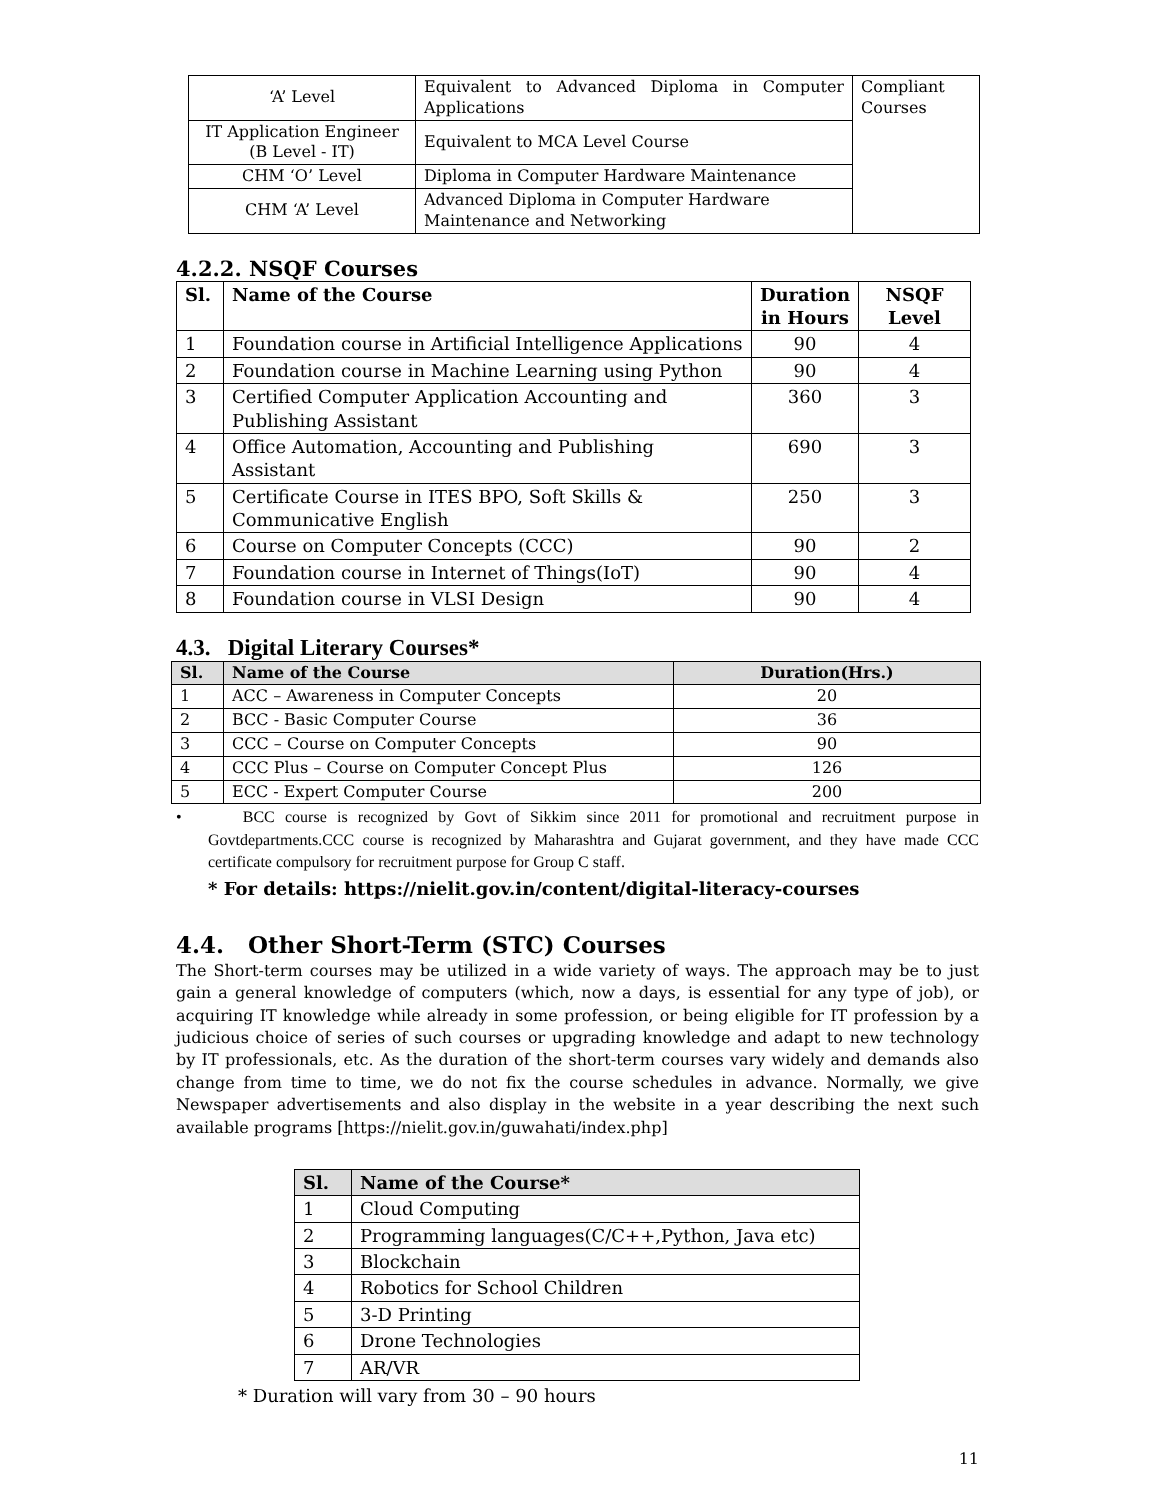| ‘A’ Level | Equivalent to Advanced Diploma in Computer Applications | Compliant Courses |
| IT Application Engineer (B Level - IT) | Equivalent to MCA Level Course | |
| CHM ‘O’ Level | Diploma in Computer Hardware Maintenance | |
| CHM ‘A’ Level | Advanced Diploma in Computer Hardware Maintenance and Networking | |
4.2.2. NSQF Courses
| Sl. | Name of the Course | Duration in Hours | NSQF Level |
| --- | --- | --- | --- |
| 1 | Foundation course in Artificial Intelligence Applications | 90 | 4 |
| 2 | Foundation course in Machine Learning using Python | 90 | 4 |
| 3 | Certified Computer Application Accounting and Publishing Assistant | 360 | 3 |
| 4 | Office Automation, Accounting and Publishing Assistant | 690 | 3 |
| 5 | Certificate Course in ITES BPO, Soft Skills & Communicative English | 250 | 3 |
| 6 | Course on Computer Concepts (CCC) | 90 | 2 |
| 7 | Foundation course in Internet of Things(IoT) | 90 | 4 |
| 8 | Foundation course in VLSI Design | 90 | 4 |
4.3. Digital Literary Courses*
| Sl. | Name of the Course | Duration(Hrs.) |
| --- | --- | --- |
| 1 | ACC – Awareness in Computer Concepts | 20 |
| 2 | BCC - Basic Computer Course | 36 |
| 3 | CCC – Course on Computer Concepts | 90 |
| 4 | CCC Plus – Course on Computer Concept Plus | 126 |
| 5 | ECC - Expert Computer Course | 200 |
• BCC course is recognized by Govt of Sikkim since 2011 for promotional and recruitment purpose in Govtdepartments.CCC course is recognized by Maharashtra and Gujarat government, and they have made CCC certificate compulsory for recruitment purpose for Group C staff.
* For details: https://nielit.gov.in/content/digital-literacy-courses
4.4. Other Short-Term (STC) Courses
The Short-term courses may be utilized in a wide variety of ways. The approach may be to just gain a general knowledge of computers (which, now a days, is essential for any type of job), or acquiring IT knowledge while already in some profession, or being eligible for IT profession by a judicious choice of series of such courses or upgrading knowledge and adapt to new technology by IT professionals, etc. As the duration of the short-term courses vary widely and demands also change from time to time, we do not fix the course schedules in advance. Normally, we give Newspaper advertisements and also display in the website in a year describing the next such available programs [https://nielit.gov.in/guwahati/index.php]
| Sl. | Name of the Course* |
| --- | --- |
| 1 | Cloud Computing |
| 2 | Programming languages(C/C++,Python, Java etc) |
| 3 | Blockchain |
| 4 | Robotics for School Children |
| 5 | 3-D Printing |
| 6 | Drone Technologies |
| 7 | AR/VR |
* Duration will vary from 30 – 90 hours
11